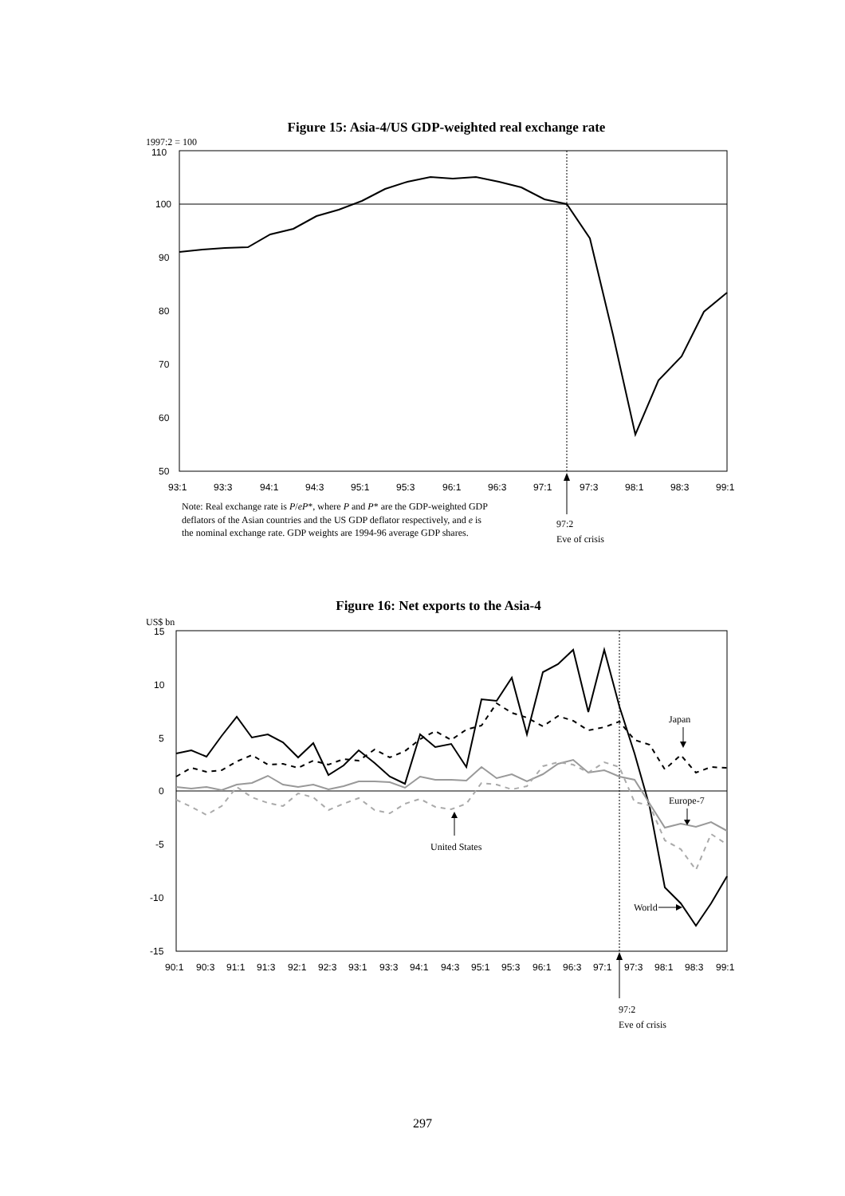Figure 15: Asia-4/US GDP-weighted real exchange rate
1997:2 = 100
110
100
90
80
70
60
50
93:1
93:3
94:1
94:3
95:1
95:3
96:1
96:3
97:1
97:3
98:1
98:3
99:1
Note: Real exchange rate is P/eP*, where P and P* are the GDP-weighted GDP
deflators of the Asian countries and the US GDP deflator respectively, and e is
the nominal exchange rate. GDP weights are 1994-96 average GDP shares.
97:2
Eve of crisis
Figure 16: Net exports to the Asia-4
US$ bn
15
10
5
0
-5
-10
-15
90:1
90:3
91:1
91:3
92:1
92:3
93:1
93:3
94:1
94:3
95:1
95:3
96:1
96:3
97:1
97:3
98:1
98:3
99:1
Japan
Europe-7
United States
World
97:2
Eve of crisis
297